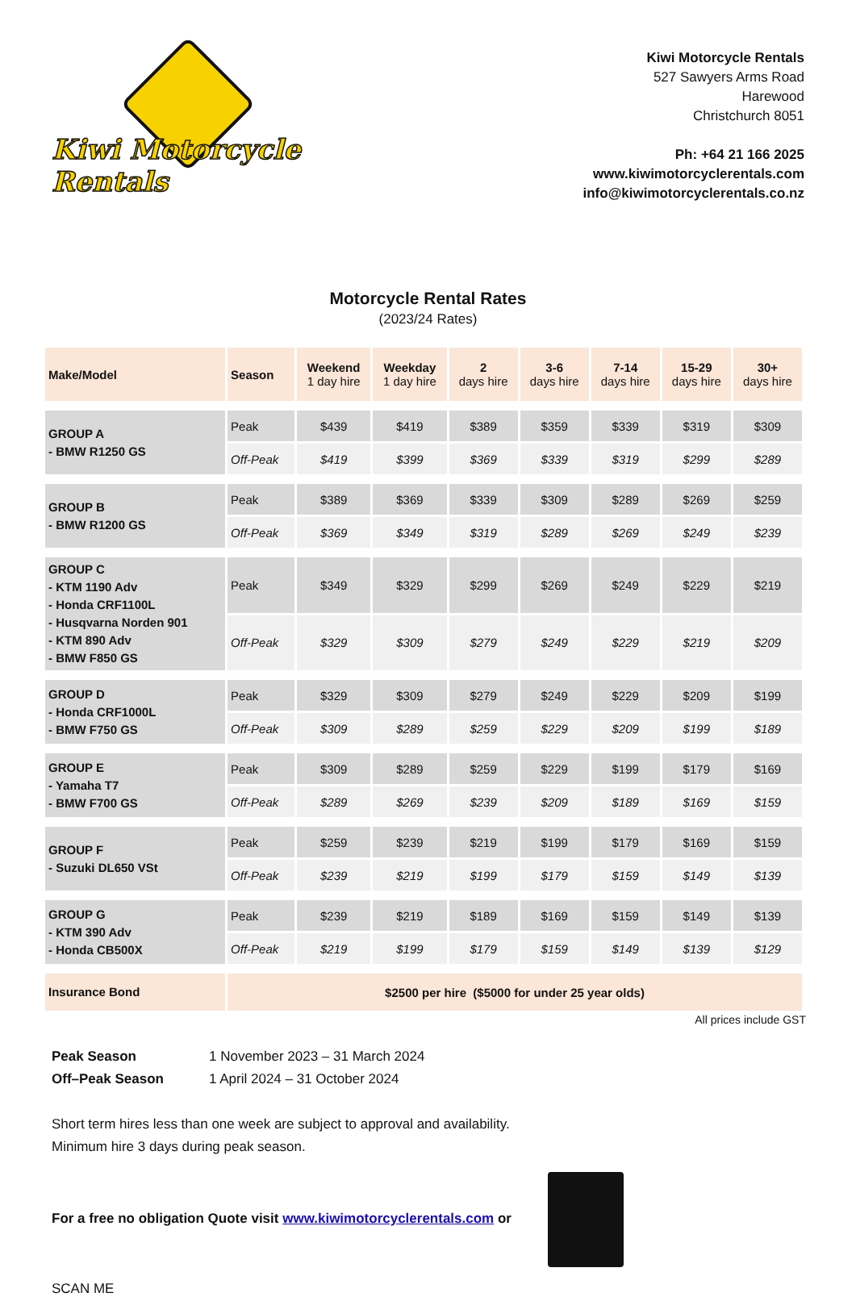Kiwi Motorcycle Rentals
Kiwi Motorcycle Rentals
527 Sawyers Arms Road
Harewood
Christchurch 8051
Ph: +64 21 166 2025
www.kiwimotorcyclerentals.com
info@kiwimotorcyclerentals.co.nz
Motorcycle Rental Rates
(2023/24 Rates)
| Make/Model | Season | Weekend 1 day hire | Weekday 1 day hire | 2 days hire | 3-6 days hire | 7-14 days hire | 15-29 days hire | 30+ days hire |
| --- | --- | --- | --- | --- | --- | --- | --- | --- |
| GROUP A - BMW R1250 GS | Peak | $439 | $419 | $389 | $359 | $339 | $319 | $309 |
| | Off-Peak | $419 | $399 | $369 | $339 | $319 | $299 | $289 |
| GROUP B - BMW R1200 GS | Peak | $389 | $369 | $339 | $309 | $289 | $269 | $259 |
| | Off-Peak | $369 | $349 | $319 | $289 | $269 | $249 | $239 |
| GROUP C - KTM 1190 Adv - Honda CRF1100L - Husqvarna Norden 901 - KTM 890 Adv - BMW F850 GS | Peak | $349 | $329 | $299 | $269 | $249 | $229 | $219 |
| | Off-Peak | $329 | $309 | $279 | $249 | $229 | $219 | $209 |
| GROUP D - Honda CRF1000L - BMW F750 GS | Peak | $329 | $309 | $279 | $249 | $229 | $209 | $199 |
| | Off-Peak | $309 | $289 | $259 | $229 | $209 | $199 | $189 |
| GROUP E - Yamaha T7 - BMW F700 GS | Peak | $309 | $289 | $259 | $229 | $199 | $179 | $169 |
| | Off-Peak | $289 | $269 | $239 | $209 | $189 | $169 | $159 |
| GROUP F - Suzuki DL650 VSt | Peak | $259 | $239 | $219 | $199 | $179 | $169 | $159 |
| | Off-Peak | $239 | $219 | $199 | $179 | $159 | $149 | $139 |
| GROUP G - KTM 390 Adv - Honda CB500X | Peak | $239 | $219 | $189 | $169 | $159 | $149 | $139 |
| | Off-Peak | $219 | $199 | $179 | $159 | $149 | $139 | $129 |
| Insurance Bond | $2500 per hire ($5000 for under 25 year olds) | | | | | | | |
All prices include GST
Peak Season 1 November 2023 – 31 March 2024
Off–Peak Season 1 April 2024 – 31 October 2024
Short term hires less than one week are subject to approval and availability.
Minimum hire 3 days during peak season.
For a free no obligation Quote visit www.kiwimotorcyclerentals.com or
SCAN ME